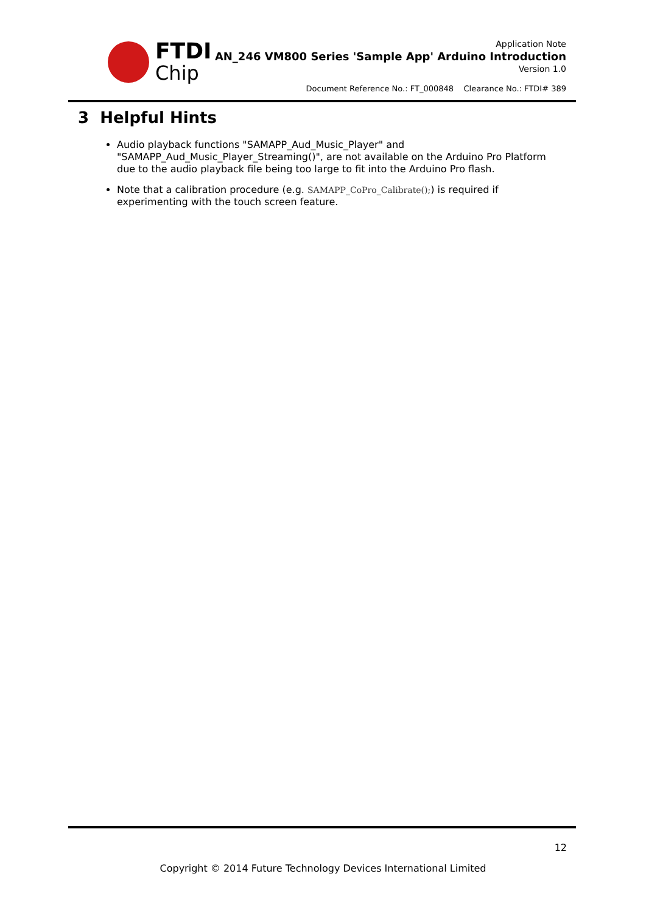FTDI
Chip
Application Note
AN_246 VM800 Series 'Sample App' Arduino Introduction
Version 1.0
Document Reference No.: FT_000848 Clearance No.: FTDI# 389
3 Helpful Hints
Audio playback functions "SAMAPP_Aud_Music_Player" and "SAMAPP_Aud_Music_Player_Streaming()", are not available on the Arduino Pro Platform due to the audio playback file being too large to fit into the Arduino Pro flash.
Note that a calibration procedure (e.g. SAMAPP_CoPro_Calibrate();) is required if experimenting with the touch screen feature.
12
Copyright © 2014 Future Technology Devices International Limited